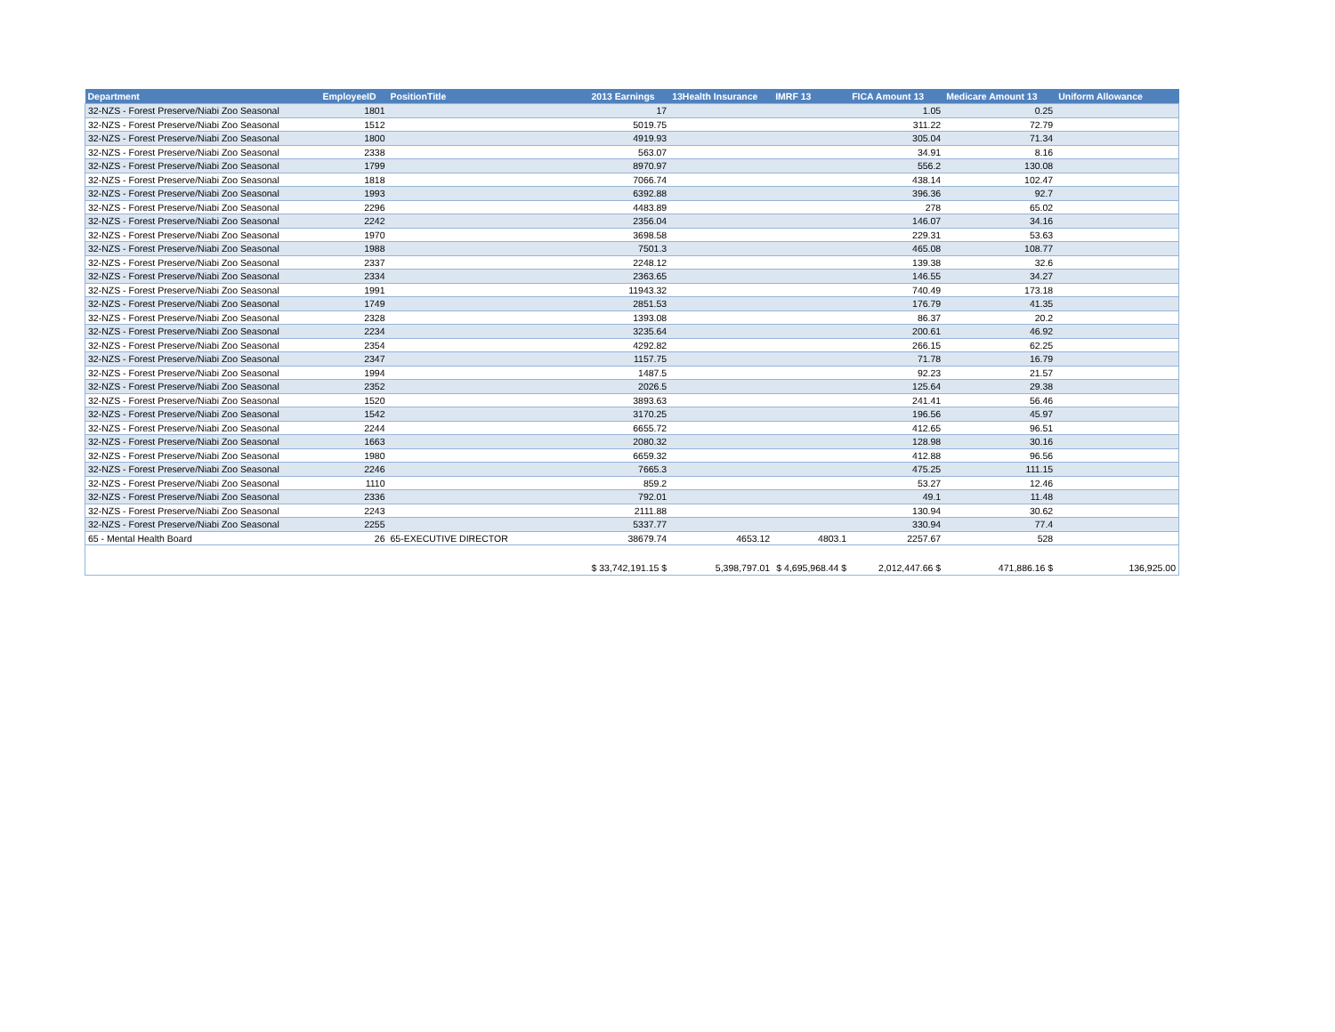| Department | EmployeeID | PositionTitle | 2013 Earnings | 13Health Insurance | IMRF 13 | FICA Amount 13 | Medicare Amount 13 | Uniform Allowance |
| --- | --- | --- | --- | --- | --- | --- | --- | --- |
| 32-NZS - Forest Preserve/Niabi Zoo Seasonal | 1801 | | 17 | | | 1.05 | 0.25 | |
| 32-NZS - Forest Preserve/Niabi Zoo Seasonal | 1512 | | 5019.75 | | | 311.22 | 72.79 | |
| 32-NZS - Forest Preserve/Niabi Zoo Seasonal | 1800 | | 4919.93 | | | 305.04 | 71.34 | |
| 32-NZS - Forest Preserve/Niabi Zoo Seasonal | 2338 | | 563.07 | | | 34.91 | 8.16 | |
| 32-NZS - Forest Preserve/Niabi Zoo Seasonal | 1799 | | 8970.97 | | | 556.2 | 130.08 | |
| 32-NZS - Forest Preserve/Niabi Zoo Seasonal | 1818 | | 7066.74 | | | 438.14 | 102.47 | |
| 32-NZS - Forest Preserve/Niabi Zoo Seasonal | 1993 | | 6392.88 | | | 396.36 | 92.7 | |
| 32-NZS - Forest Preserve/Niabi Zoo Seasonal | 2296 | | 4483.89 | | | 278 | 65.02 | |
| 32-NZS - Forest Preserve/Niabi Zoo Seasonal | 2242 | | 2356.04 | | | 146.07 | 34.16 | |
| 32-NZS - Forest Preserve/Niabi Zoo Seasonal | 1970 | | 3698.58 | | | 229.31 | 53.63 | |
| 32-NZS - Forest Preserve/Niabi Zoo Seasonal | 1988 | | 7501.3 | | | 465.08 | 108.77 | |
| 32-NZS - Forest Preserve/Niabi Zoo Seasonal | 2337 | | 2248.12 | | | 139.38 | 32.6 | |
| 32-NZS - Forest Preserve/Niabi Zoo Seasonal | 2334 | | 2363.65 | | | 146.55 | 34.27 | |
| 32-NZS - Forest Preserve/Niabi Zoo Seasonal | 1991 | | 11943.32 | | | 740.49 | 173.18 | |
| 32-NZS - Forest Preserve/Niabi Zoo Seasonal | 1749 | | 2851.53 | | | 176.79 | 41.35 | |
| 32-NZS - Forest Preserve/Niabi Zoo Seasonal | 2328 | | 1393.08 | | | 86.37 | 20.2 | |
| 32-NZS - Forest Preserve/Niabi Zoo Seasonal | 2234 | | 3235.64 | | | 200.61 | 46.92 | |
| 32-NZS - Forest Preserve/Niabi Zoo Seasonal | 2354 | | 4292.82 | | | 266.15 | 62.25 | |
| 32-NZS - Forest Preserve/Niabi Zoo Seasonal | 2347 | | 1157.75 | | | 71.78 | 16.79 | |
| 32-NZS - Forest Preserve/Niabi Zoo Seasonal | 1994 | | 1487.5 | | | 92.23 | 21.57 | |
| 32-NZS - Forest Preserve/Niabi Zoo Seasonal | 2352 | | 2026.5 | | | 125.64 | 29.38 | |
| 32-NZS - Forest Preserve/Niabi Zoo Seasonal | 1520 | | 3893.63 | | | 241.41 | 56.46 | |
| 32-NZS - Forest Preserve/Niabi Zoo Seasonal | 1542 | | 3170.25 | | | 196.56 | 45.97 | |
| 32-NZS - Forest Preserve/Niabi Zoo Seasonal | 2244 | | 6655.72 | | | 412.65 | 96.51 | |
| 32-NZS - Forest Preserve/Niabi Zoo Seasonal | 1663 | | 2080.32 | | | 128.98 | 30.16 | |
| 32-NZS - Forest Preserve/Niabi Zoo Seasonal | 1980 | | 6659.32 | | | 412.88 | 96.56 | |
| 32-NZS - Forest Preserve/Niabi Zoo Seasonal | 2246 | | 7665.3 | | | 475.25 | 111.15 | |
| 32-NZS - Forest Preserve/Niabi Zoo Seasonal | 1110 | | 859.2 | | | 53.27 | 12.46 | |
| 32-NZS - Forest Preserve/Niabi Zoo Seasonal | 2336 | | 792.01 | | | 49.1 | 11.48 | |
| 32-NZS - Forest Preserve/Niabi Zoo Seasonal | 2243 | | 2111.88 | | | 130.94 | 30.62 | |
| 32-NZS - Forest Preserve/Niabi Zoo Seasonal | 2255 | | 5337.77 | | | 330.94 | 77.4 | |
| 65 - Mental Health Board | 26 | 65-EXECUTIVE DIRECTOR | 38679.74 | 4653.12 | 4803.1 | 2257.67 | 528 | |
| | | | $ 33,742,191.15 $ | 5,398,797.01 | $ 4,695,968.44 $ | 2,012,447.66 $ | 471,886.16 $ | 136,925.00 |